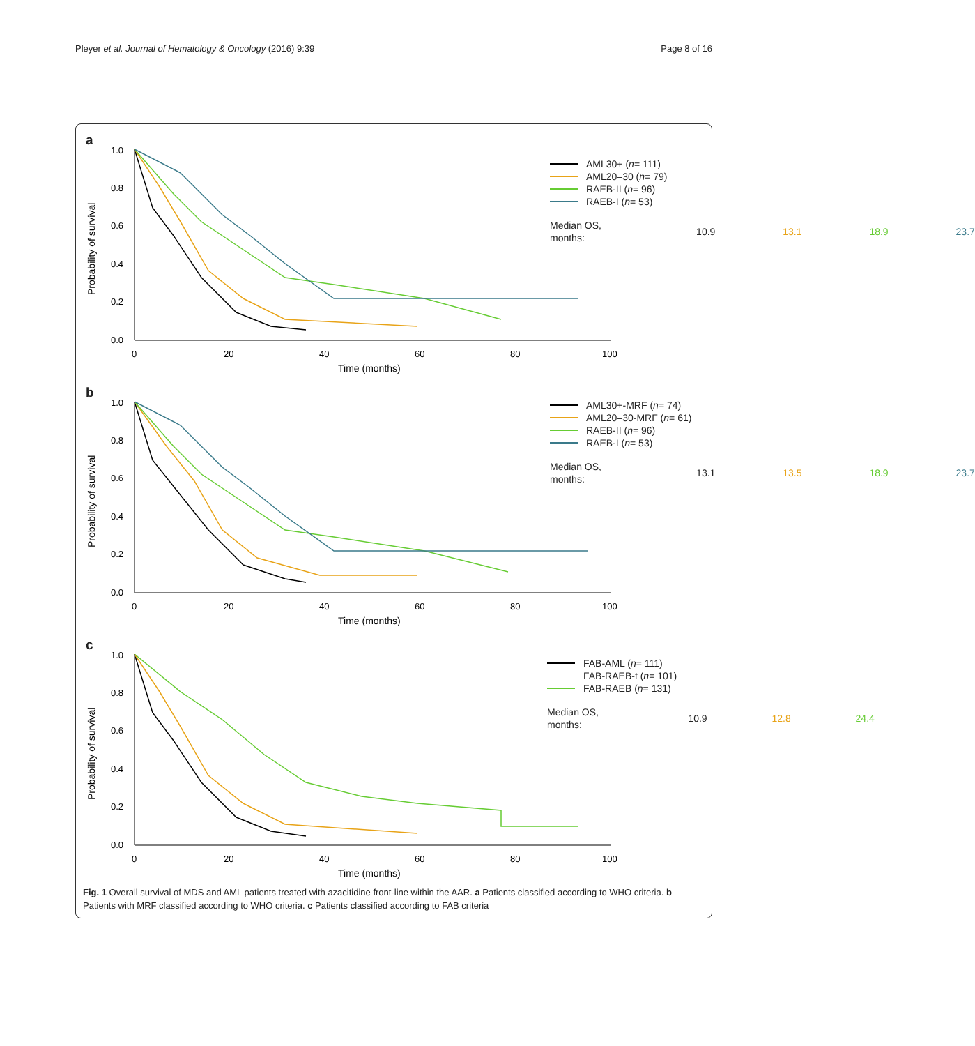Pleyer et al. Journal of Hematology & Oncology (2016) 9:39 Page 8 of 16
a
1.0
0.8
0.6
0.4
0.2
0.0
0
20
40
60
80
100
Time (months)
Probability of survival
AML30+ (n = 111)
AML20–30 (n = 79)
RAEB-II (n = 96)
RAEB-I (n = 53)
Median OS, months:
10.9 13.1 18.9 23.7
b
1.0
0.8
0.6
0.4
0.2
0.0
0
20
40
60
80
100
Time (months)
Probability of survival
AML30+-MRF (n = 74)
AML20–30-MRF (n = 61)
RAEB-II (n = 96)
RAEB-I (n = 53)
Median OS, months:
13.1 13.5 18.9 23.7
c
1.0
0.8
0.6
0.4
0.2
0.0
0
20
40
60
80
100
Time (months)
Probability of survival
FAB-AML (n = 111)
FAB-RAEB-t (n = 101)
FAB-RAEB (n = 131)
Median OS, months:
10.9 12.8 24.4
Fig. 1 Overall survival of MDS and AML patients treated with azacitidine front-line within the AAR. a Patients classified according to WHO criteria. b Patients with MRF classified according to WHO criteria. c Patients classified according to FAB criteria